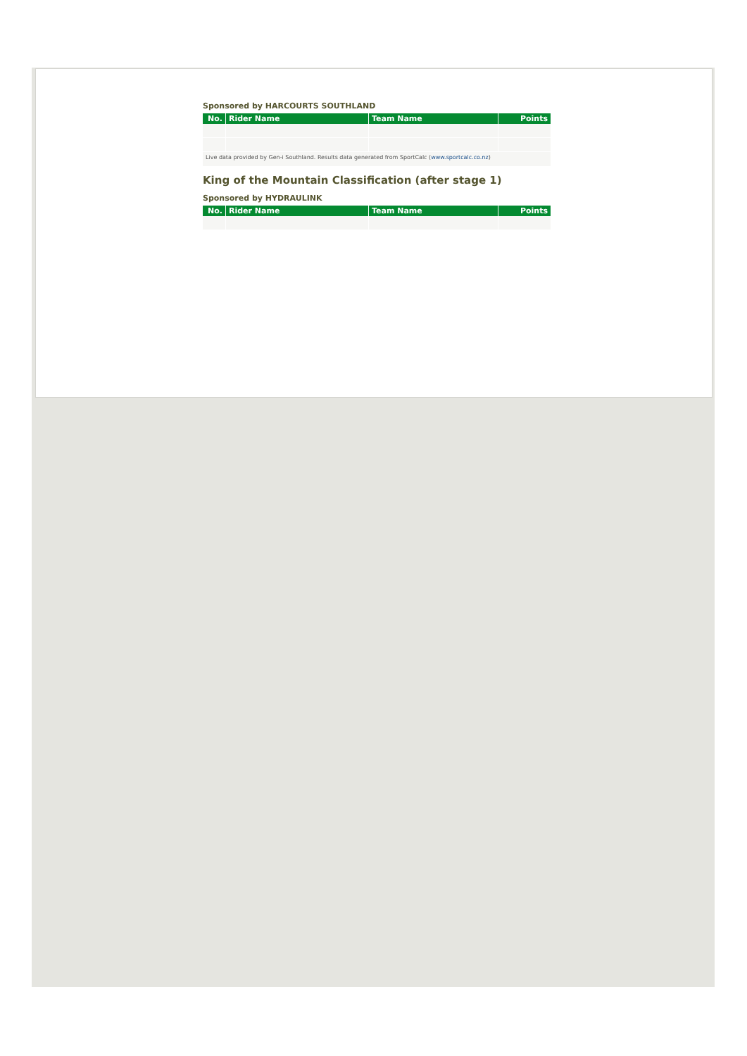Sponsored by HARCOURTS SOUTHLAND
| No. | Rider Name | Team Name | Points |
| --- | --- | --- | --- |
| Live data provided by Gen-i Southland. Results data generated from SportCalc ( www.sportcalc.co.nz ) | | | |
King of the Mountain Classification (after stage 1)
Sponsored by HYDRAULINK
| No. | Rider Name | Team Name | Points |
| --- | --- | --- | --- |